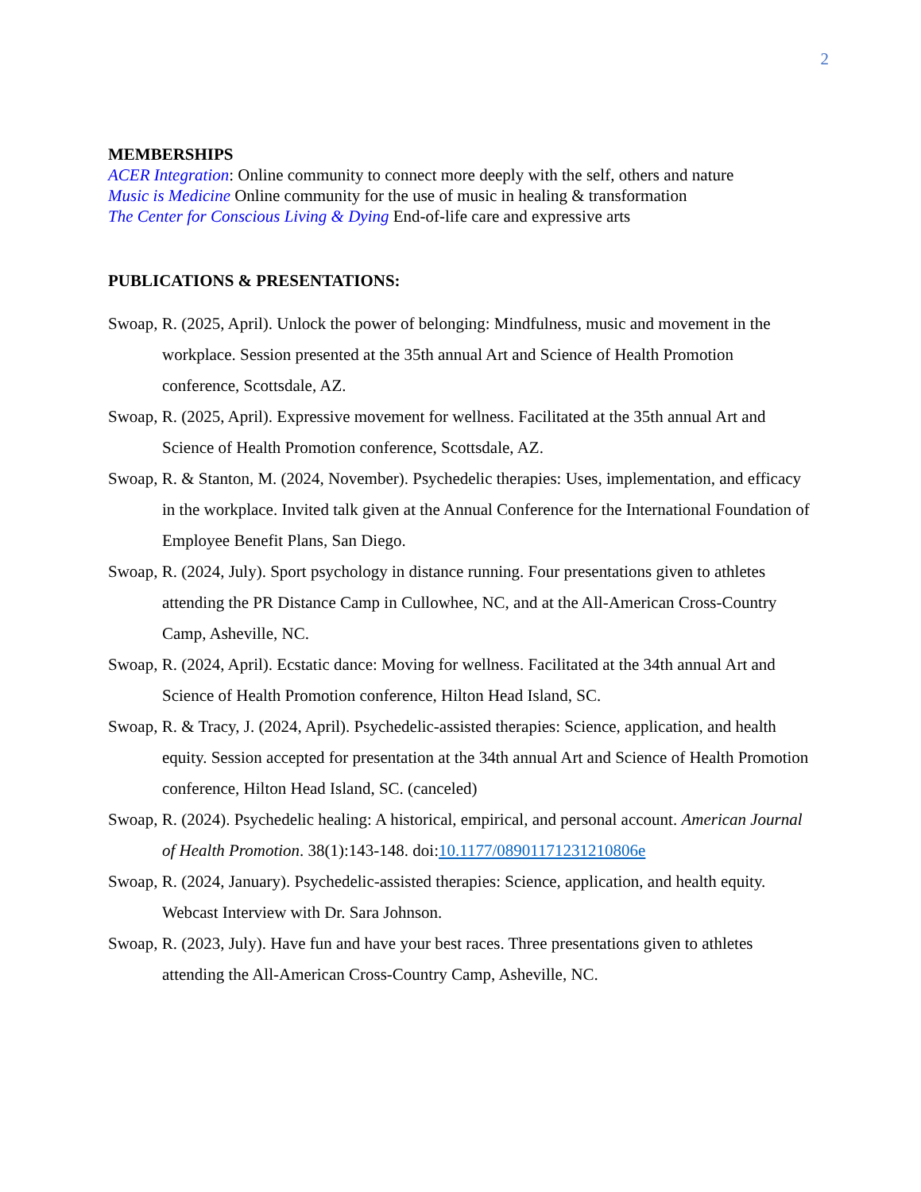2
MEMBERSHIPS
ACER Integration: Online community to connect more deeply with the self, others and nature
Music is Medicine Online community for the use of music in healing & transformation
The Center for Conscious Living & Dying End-of-life care and expressive arts
PUBLICATIONS & PRESENTATIONS:
Swoap, R. (2025, April). Unlock the power of belonging: Mindfulness, music and movement in the workplace. Session presented at the 35th annual Art and Science of Health Promotion conference, Scottsdale, AZ.
Swoap, R. (2025, April). Expressive movement for wellness. Facilitated at the 35th annual Art and Science of Health Promotion conference, Scottsdale, AZ.
Swoap, R. & Stanton, M. (2024, November). Psychedelic therapies: Uses, implementation, and efficacy in the workplace. Invited talk given at the Annual Conference for the International Foundation of Employee Benefit Plans, San Diego.
Swoap, R. (2024, July). Sport psychology in distance running. Four presentations given to athletes attending the PR Distance Camp in Cullowhee, NC, and at the All-American Cross-Country Camp, Asheville, NC.
Swoap, R. (2024, April). Ecstatic dance: Moving for wellness. Facilitated at the 34th annual Art and Science of Health Promotion conference, Hilton Head Island, SC.
Swoap, R. & Tracy, J. (2024, April). Psychedelic-assisted therapies: Science, application, and health equity. Session accepted for presentation at the 34th annual Art and Science of Health Promotion conference, Hilton Head Island, SC. (canceled)
Swoap, R. (2024). Psychedelic healing: A historical, empirical, and personal account. American Journal of Health Promotion. 38(1):143-148. doi:10.1177/08901171231210806e
Swoap, R. (2024, January). Psychedelic-assisted therapies: Science, application, and health equity. Webcast Interview with Dr. Sara Johnson.
Swoap, R. (2023, July). Have fun and have your best races. Three presentations given to athletes attending the All-American Cross-Country Camp, Asheville, NC.